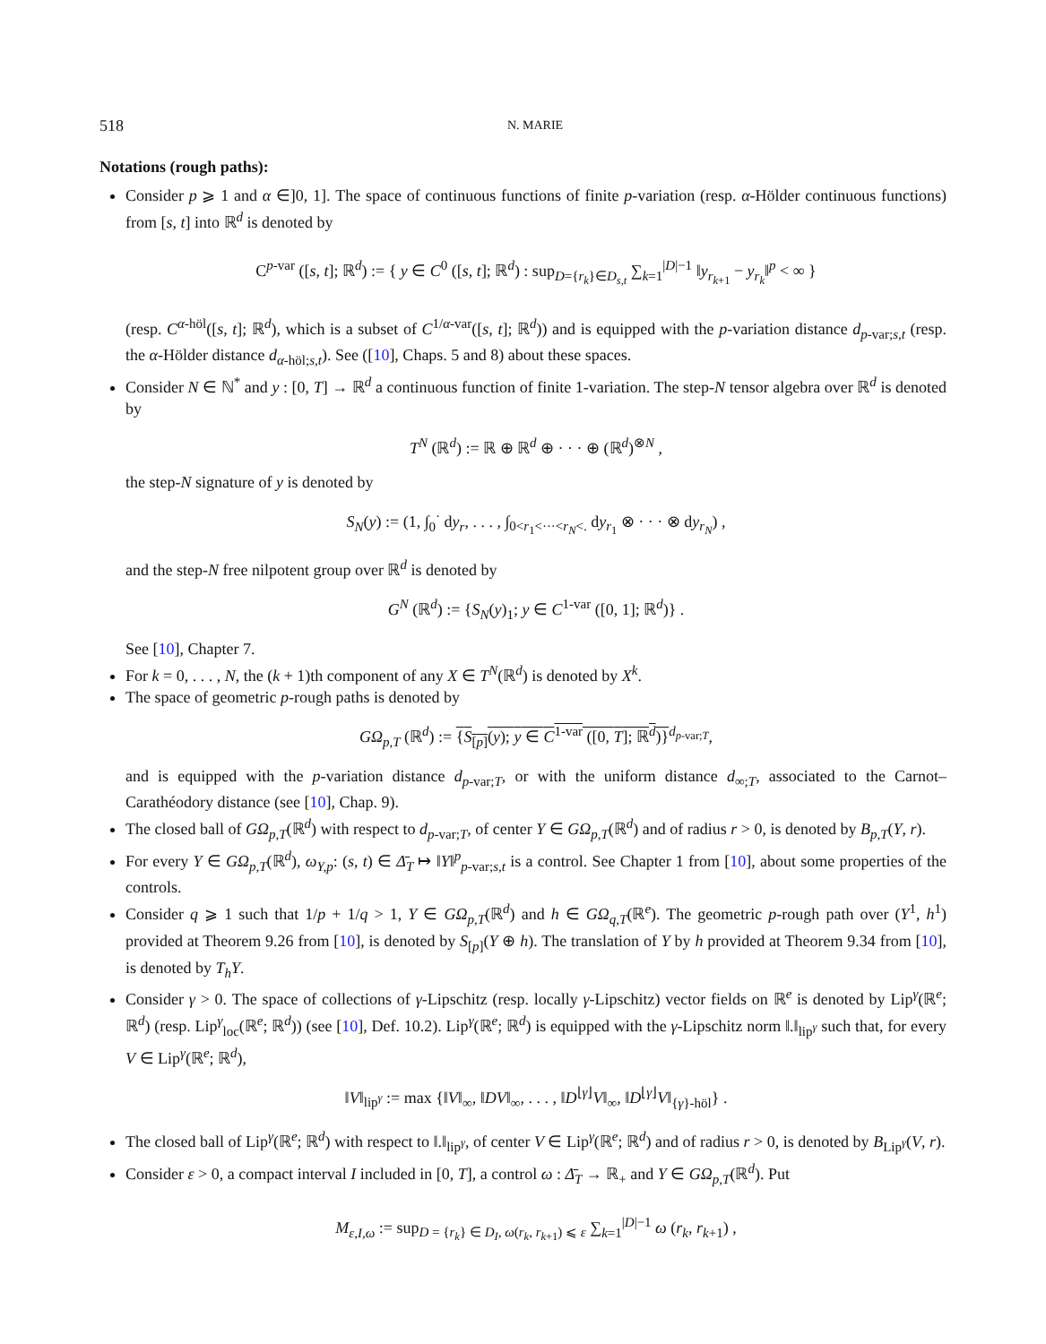518 N. MARIE
Notations (rough paths):
Consider p ⩾ 1 and α ∈]0, 1]. The space of continuous functions of finite p-variation (resp. α-Hölder continuous functions) from [s, t] into ℝ<sup>d</sup> is denoted by
C<sup>p-var</sup> ([s, t]; ℝ<sup>d</sup>) := { y ∈ C<sup>0</sup> ([s, t]; ℝ<sup>d</sup>) : sup<sub>D={r<sub>k</sub>}∈D<sub>s,t</sub></sub> ∑<sub>k=1</sub><sup>|D|−1</sup> ‖y<sub>r<sub>k+1</sub></sub> − y<sub>r<sub>k</sub></sub>‖<sup>p</sup> < ∞ }
(resp. C<sup>α-höl</sup>([s, t]; ℝ<sup>d</sup>), which is a subset of C<sup>1/α-var</sup>([s, t]; ℝ<sup>d</sup>)) and is equipped with the p-variation distance d<sub>p-var;s,t</sub> (resp. the α-Hölder distance d<sub>α-höl;s,t</sub>). See ([10], Chaps. 5 and 8) about these spaces.
Consider N ∈ ℕ<sup>*</sup> and y : [0, T] → ℝ<sup>d</sup> a continuous function of finite 1-variation. The step-N tensor algebra over ℝ<sup>d</sup> is denoted by
T<sup>N</sup> (ℝ<sup>d</sup>) := ℝ ⊕ ℝ<sup>d</sup> ⊕ · · · ⊕ (ℝ<sup>d</sup>)<sup>⊗N</sup> ,
the step-N signature of y is denoted by
S<sub>N</sub>(y) := (1, ∫<sub>0</sub><sup>·</sup> dy<sub>r</sub>, . . . , ∫<sub>0<r<sub>1</sub><···<r<sub>N</sub><.</sub> dy<sub>r<sub>1</sub></sub> ⊗ · · · ⊗ dy<sub>r<sub>N</sub></sub>) ,
and the step-N free nilpotent group over ℝ<sup>d</sup> is denoted by
G<sup>N</sup> (ℝ<sup>d</sup>) := {S<sub>N</sub>(y)<sub>1</sub>; y ∈ C<sup>1-var</sup> ([0, 1]; ℝ<sup>d</sup>)} .
See [10], Chapter 7.
For k = 0, . . . , N, the (k + 1)th component of any X ∈ T<sup>N</sup>(ℝ<sup>d</sup>) is denoted by X<sup>k</sup>.
The space of geometric p-rough paths is denoted by
GΩ<sub>p,T</sub> (ℝ<sup>d</sup>) := {S<sub>[p]</sub>(y); y ∈ C<sup>1-var</sup> ([0, T]; ℝ<sup>d</sup>)}<sup>d<sub>p-var;T</sub></sup>,
and is equipped with the p-variation distance d<sub>p-var;T</sub>, or with the uniform distance d<sub>∞;T</sub>, associated to the Carnot–Carathéodory distance (see [10], Chap. 9).
The closed ball of GΩ<sub>p,T</sub>(ℝ<sup>d</sup>) with respect to d<sub>p-var;T</sub>, of center Y ∈ GΩ<sub>p,T</sub>(ℝ<sup>d</sup>) and of radius r > 0, is denoted by B<sub>p,T</sub>(Y, r).
For every Y ∈ GΩ<sub>p,T</sub>(ℝ<sup>d</sup>), ω<sub>Y,p</sub>: (s, t) ∈ Δ̄<sub>T</sub> ↦ ‖Y‖<sup>p</sup><sub>p-var;s,t</sub> is a control. See Chapter 1 from [10], about some properties of the controls.
Consider q ⩾ 1 such that 1/p + 1/q > 1, Y ∈ GΩ<sub>p,T</sub>(ℝ<sup>d</sup>) and h ∈ GΩ<sub>q,T</sub>(ℝ<sup>e</sup>). The geometric p-rough path over (Y<sup>1</sup>, h<sup>1</sup>) provided at Theorem 9.26 from [10], is denoted by S<sub>[p]</sub>(Y ⊕ h). The translation of Y by h provided at Theorem 9.34 from [10], is denoted by T<sub>h</sub>Y.
Consider γ > 0. The space of collections of γ-Lipschitz (resp. locally γ-Lipschitz) vector fields on ℝ<sup>e</sup> is denoted by Lip<sup>γ</sup>(ℝ<sup>e</sup>; ℝ<sup>d</sup>) (resp. Lip<sup>γ</sup><sub>loc</sub>(ℝ<sup>e</sup>; ℝ<sup>d</sup>)) (see [10], Def. 10.2). Lip<sup>γ</sup>(ℝ<sup>e</sup>; ℝ<sup>d</sup>) is equipped with the γ-Lipschitz norm ‖.‖<sub>lip<sup>γ</sup></sub> such that, for every V ∈ Lip<sup>γ</sup>(ℝ<sup>e</sup>; ℝ<sup>d</sup>),
‖V‖<sub>lip<sup>γ</sup></sub> := max {‖V‖<sub>∞</sub>, ‖DV‖<sub>∞</sub>, . . . , ‖D<sup>⌊γ⌋</sup>V‖<sub>∞</sub>, ‖D<sup>⌊γ⌋</sup>V‖<sub>{γ}-höl</sub>} .
The closed ball of Lip<sup>γ</sup>(ℝ<sup>e</sup>; ℝ<sup>d</sup>) with respect to ‖.‖<sub>lip<sup>γ</sup></sub>, of center V ∈ Lip<sup>γ</sup>(ℝ<sup>e</sup>; ℝ<sup>d</sup>) and of radius r > 0, is denoted by B<sub>Lip<sup>γ</sup></sub>(V, r).
Consider ε > 0, a compact interval I included in [0, T], a control ω : Δ̄<sub>T</sub> → ℝ<sub>+</sub> and Y ∈ GΩ<sub>p,T</sub>(ℝ<sup>d</sup>). Put
M<sub>ε,I,ω</sub> := sup<sub>D = {r<sub>k</sub>} ∈ D<sub>I</sub>, ω(r<sub>k</sub>, r<sub>k+1</sub>) ⩽ ε</sub> ∑<sub>k=1</sub><sup>|D|−1</sup> ω (r<sub>k</sub>, r<sub>k+1</sub>) ,